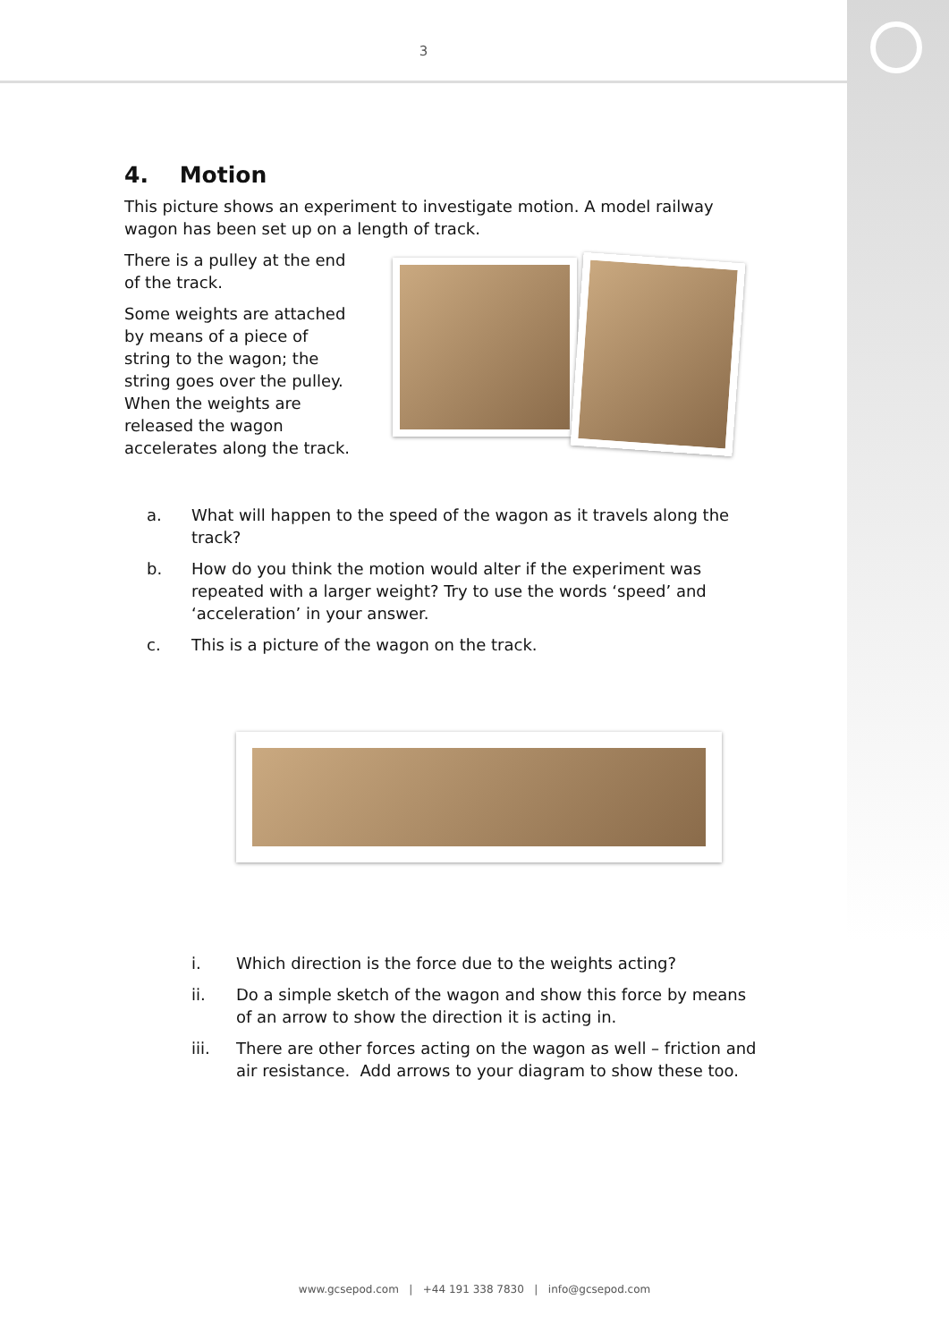3
4. Motion
This picture shows an experiment to investigate motion. A model railway wagon has been set up on a length of track.
There is a pulley at the end of the track.
Some weights are attached by means of a piece of string to the wagon; the string goes over the pulley. When the weights are released the wagon accelerates along the track.
a. What will happen to the speed of the wagon as it travels along the track?
b. How do you think the motion would alter if the experiment was repeated with a larger weight? Try to use the words ‘speed’ and ‘acceleration’ in your answer.
c. This is a picture of the wagon on the track.
i. Which direction is the force due to the weights acting?
ii. Do a simple sketch of the wagon and show this force by means of an arrow to show the direction it is acting in.
iii. There are other forces acting on the wagon as well – friction and air resistance. Add arrows to your diagram to show these too.
www.gcsepod.com | +44 191 338 7830 | info@gcsepod.com